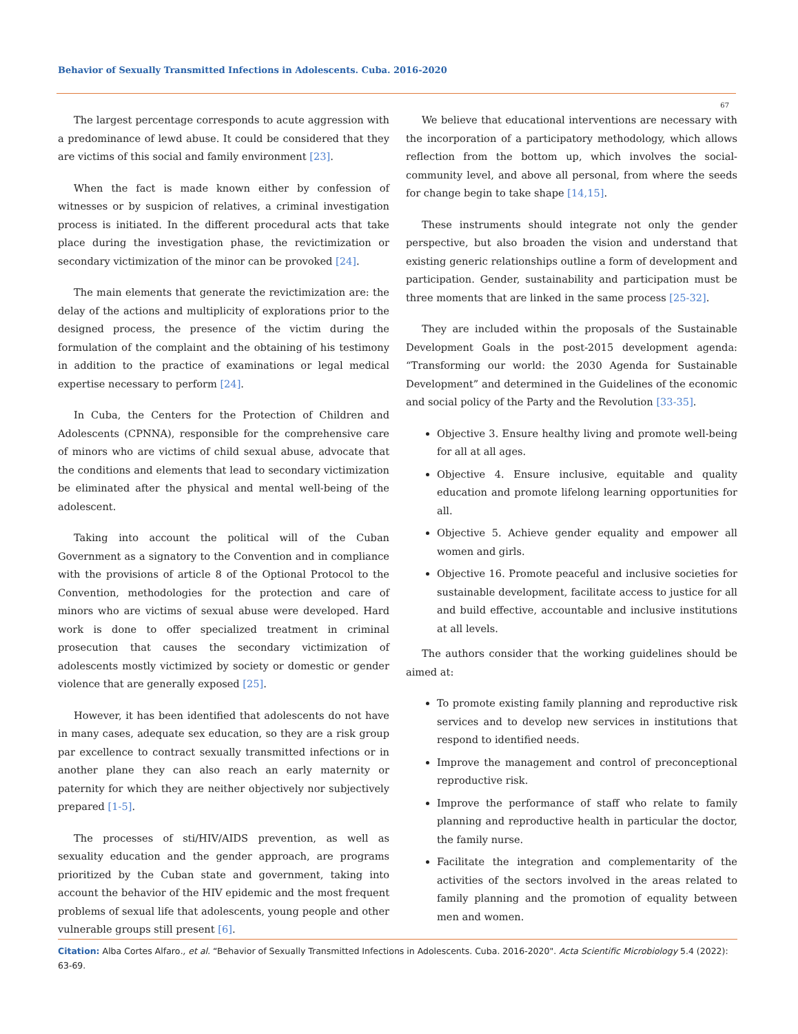Behavior of Sexually Transmitted Infections in Adolescents. Cuba. 2016-2020
67
The largest percentage corresponds to acute aggression with a predominance of lewd abuse. It could be considered that they are victims of this social and family environment [23].
When the fact is made known either by confession of witnesses or by suspicion of relatives, a criminal investigation process is initiated. In the different procedural acts that take place during the investigation phase, the revictimization or secondary victimization of the minor can be provoked [24].
The main elements that generate the revictimization are: the delay of the actions and multiplicity of explorations prior to the designed process, the presence of the victim during the formulation of the complaint and the obtaining of his testimony in addition to the practice of examinations or legal medical expertise necessary to perform [24].
In Cuba, the Centers for the Protection of Children and Adolescents (CPNNA), responsible for the comprehensive care of minors who are victims of child sexual abuse, advocate that the conditions and elements that lead to secondary victimization be eliminated after the physical and mental well-being of the adolescent.
Taking into account the political will of the Cuban Government as a signatory to the Convention and in compliance with the provisions of article 8 of the Optional Protocol to the Convention, methodologies for the protection and care of minors who are victims of sexual abuse were developed. Hard work is done to offer specialized treatment in criminal prosecution that causes the secondary victimization of adolescents mostly victimized by society or domestic or gender violence that are generally exposed [25].
However, it has been identified that adolescents do not have in many cases, adequate sex education, so they are a risk group par excellence to contract sexually transmitted infections or in another plane they can also reach an early maternity or paternity for which they are neither objectively nor subjectively prepared [1-5].
The processes of sti/HIV/AIDS prevention, as well as sexuality education and the gender approach, are programs prioritized by the Cuban state and government, taking into account the behavior of the HIV epidemic and the most frequent problems of sexual life that adolescents, young people and other vulnerable groups still present [6].
We believe that educational interventions are necessary with the incorporation of a participatory methodology, which allows reflection from the bottom up, which involves the social-community level, and above all personal, from where the seeds for change begin to take shape [14,15].
These instruments should integrate not only the gender perspective, but also broaden the vision and understand that existing generic relationships outline a form of development and participation. Gender, sustainability and participation must be three moments that are linked in the same process [25-32].
They are included within the proposals of the Sustainable Development Goals in the post-2015 development agenda: “Transforming our world: the 2030 Agenda for Sustainable Development” and determined in the Guidelines of the economic and social policy of the Party and the Revolution [33-35].
Objective 3. Ensure healthy living and promote well-being for all at all ages.
Objective 4. Ensure inclusive, equitable and quality education and promote lifelong learning opportunities for all.
Objective 5. Achieve gender equality and empower all women and girls.
Objective 16. Promote peaceful and inclusive societies for sustainable development, facilitate access to justice for all and build effective, accountable and inclusive institutions at all levels.
The authors consider that the working guidelines should be aimed at:
To promote existing family planning and reproductive risk services and to develop new services in institutions that respond to identified needs.
Improve the management and control of preconceptional reproductive risk.
Improve the performance of staff who relate to family planning and reproductive health in particular the doctor, the family nurse.
Facilitate the integration and complementarity of the activities of the sectors involved in the areas related to family planning and the promotion of equality between men and women.
Citation: Alba Cortes Alfaro., et al. “Behavior of Sexually Transmitted Infections in Adolescents. Cuba. 2016-2020". Acta Scientific Microbiology 5.4 (2022): 63-69.